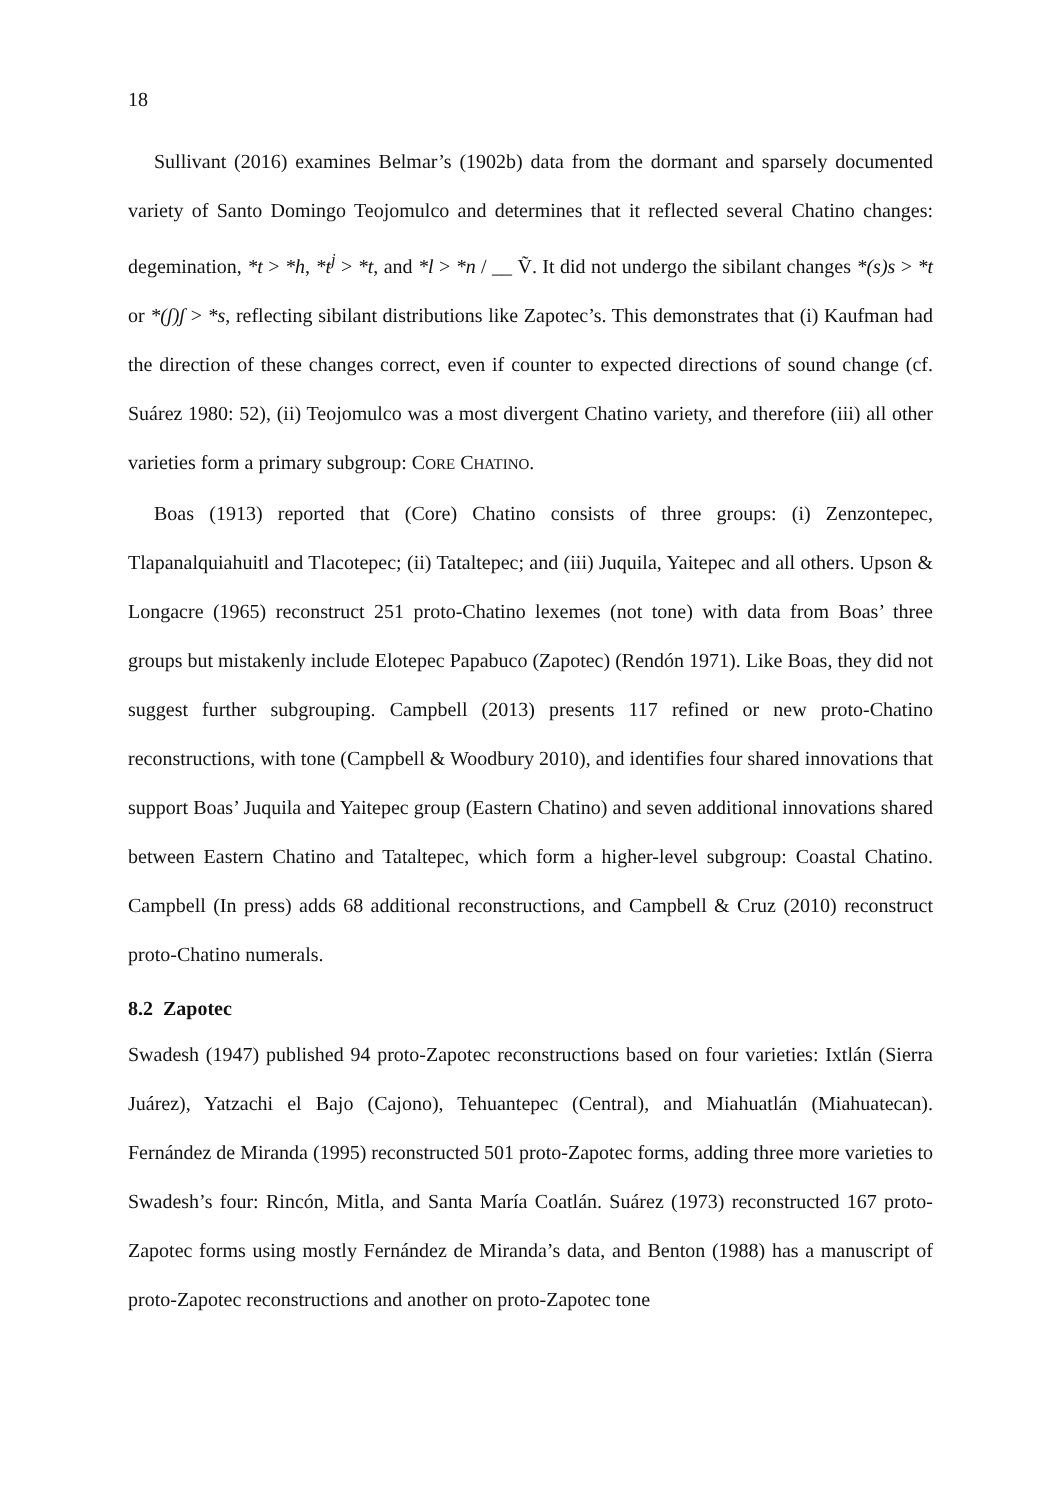18
Sullivant (2016) examines Belmar’s (1902b) data from the dormant and sparsely documented variety of Santo Domingo Teojomulco and determines that it reflected several Chatino changes: degemination, *t > *h, *t<sup>j</sup> > *t, and *l > *n / __ Ṽ. It did not undergo the sibilant changes *(s)s > *t or *(ʃ)ʃ > *s, reflecting sibilant distributions like Zapotec’s. This demonstrates that (i) Kaufman had the direction of these changes correct, even if counter to expected directions of sound change (cf. Suárez 1980: 52), (ii) Teojomulco was a most divergent Chatino variety, and therefore (iii) all other varieties form a primary subgroup: CORE CHATINO.
Boas (1913) reported that (Core) Chatino consists of three groups: (i) Zenzontepec, Tlapanalquiahuitl and Tlacotepec; (ii) Tataltepec; and (iii) Juquila, Yaitepec and all others. Upson & Longacre (1965) reconstruct 251 proto-Chatino lexemes (not tone) with data from Boas’ three groups but mistakenly include Elotepec Papabuco (Zapotec) (Rendón 1971). Like Boas, they did not suggest further subgrouping. Campbell (2013) presents 117 refined or new proto-Chatino reconstructions, with tone (Campbell & Woodbury 2010), and identifies four shared innovations that support Boas’ Juquila and Yaitepec group (Eastern Chatino) and seven additional innovations shared between Eastern Chatino and Tataltepec, which form a higher-level subgroup: Coastal Chatino. Campbell (In press) adds 68 additional reconstructions, and Campbell & Cruz (2010) reconstruct proto-Chatino numerals.
8.2 Zapotec
Swadesh (1947) published 94 proto-Zapotec reconstructions based on four varieties: Ixtlán (Sierra Juárez), Yatzachi el Bajo (Cajono), Tehuantepec (Central), and Miahuatlán (Miahuatecan). Fernández de Miranda (1995) reconstructed 501 proto-Zapotec forms, adding three more varieties to Swadesh’s four: Rincón, Mitla, and Santa María Coatlán. Suárez (1973) reconstructed 167 proto-Zapotec forms using mostly Fernández de Miranda’s data, and Benton (1988) has a manuscript of proto-Zapotec reconstructions and another on proto-Zapotec tone